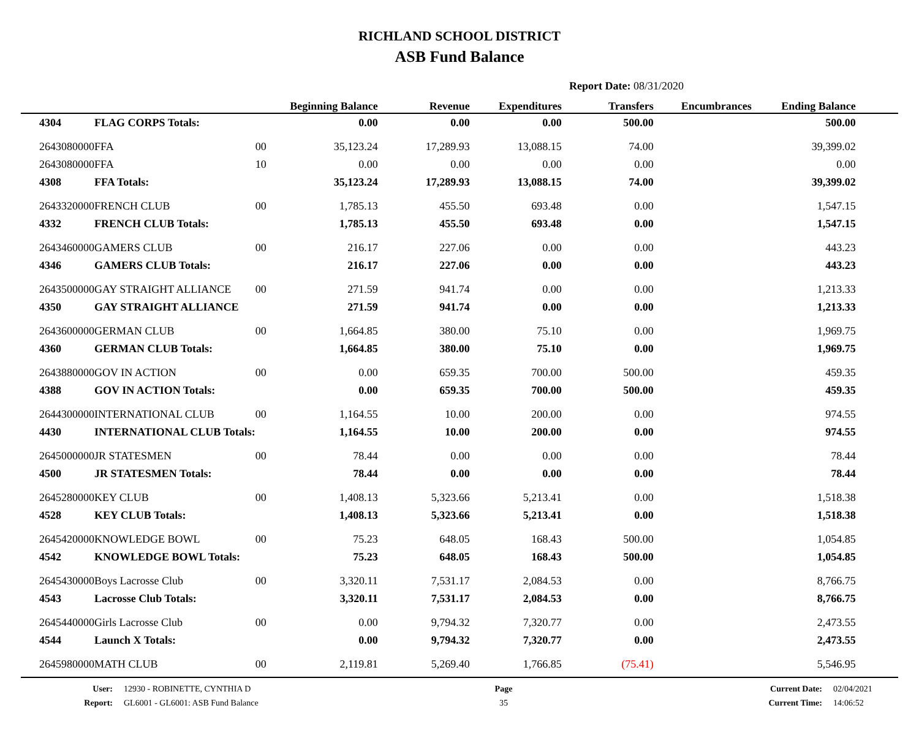RICHLAND SCHOOL DISTRICT
ASB Fund Balance
Report Date: 08/31/2020
| | | | | Beginning Balance | Revenue | Expenditures | Transfers | Encumbrances | Ending Balance | |
| --- | --- | --- | --- | --- | --- | --- | --- | --- | --- | --- |
| | 4304 | FLAG CORPS Totals: | | 0.00 | 0.00 | 0.00 | 500.00 | | 500.00 | |
| | 2643080000 | FFA | 00 | 35,123.24 | 17,289.93 | 13,088.15 | 74.00 | | 39,399.02 | |
| | 2643080000 | FFA | 10 | 0.00 | 0.00 | 0.00 | 0.00 | | 0.00 | |
| | 4308 | FFA Totals: | | 35,123.24 | 17,289.93 | 13,088.15 | 74.00 | | 39,399.02 | |
| | 2643320000 | FRENCH CLUB | 00 | 1,785.13 | 455.50 | 693.48 | 0.00 | | 1,547.15 | |
| | 4332 | FRENCH CLUB Totals: | | 1,785.13 | 455.50 | 693.48 | 0.00 | | 1,547.15 | |
| | 2643460000 | GAMERS CLUB | 00 | 216.17 | 227.06 | 0.00 | 0.00 | | 443.23 | |
| | 4346 | GAMERS CLUB Totals: | | 216.17 | 227.06 | 0.00 | 0.00 | | 443.23 | |
| | 2643500000 | GAY STRAIGHT ALLIANCE | 00 | 271.59 | 941.74 | 0.00 | 0.00 | | 1,213.33 | |
| | 4350 | GAY STRAIGHT ALLIANCE | | 271.59 | 941.74 | 0.00 | 0.00 | | 1,213.33 | |
| | 2643600000 | GERMAN CLUB | 00 | 1,664.85 | 380.00 | 75.10 | 0.00 | | 1,969.75 | |
| | 4360 | GERMAN CLUB Totals: | | 1,664.85 | 380.00 | 75.10 | 0.00 | | 1,969.75 | |
| | 2643880000 | GOV IN ACTION | 00 | 0.00 | 659.35 | 700.00 | 500.00 | | 459.35 | |
| | 4388 | GOV IN ACTION Totals: | | 0.00 | 659.35 | 700.00 | 500.00 | | 459.35 | |
| | 2644300000 | INTERNATIONAL CLUB | 00 | 1,164.55 | 10.00 | 200.00 | 0.00 | | 974.55 | |
| | 4430 | INTERNATIONAL CLUB Totals: | | 1,164.55 | 10.00 | 200.00 | 0.00 | | 974.55 | |
| | 2645000000 | JR STATESMEN | 00 | 78.44 | 0.00 | 0.00 | 0.00 | | 78.44 | |
| | 4500 | JR STATESMEN Totals: | | 78.44 | 0.00 | 0.00 | 0.00 | | 78.44 | |
| | 2645280000 | KEY CLUB | 00 | 1,408.13 | 5,323.66 | 5,213.41 | 0.00 | | 1,518.38 | |
| | 4528 | KEY CLUB Totals: | | 1,408.13 | 5,323.66 | 5,213.41 | 0.00 | | 1,518.38 | |
| | 2645420000 | KNOWLEDGE BOWL | 00 | 75.23 | 648.05 | 168.43 | 500.00 | | 1,054.85 | |
| | 4542 | KNOWLEDGE BOWL Totals: | | 75.23 | 648.05 | 168.43 | 500.00 | | 1,054.85 | |
| | 2645430000 | Boys Lacrosse Club | 00 | 3,320.11 | 7,531.17 | 2,084.53 | 0.00 | | 8,766.75 | |
| | 4543 | Lacrosse Club Totals: | | 3,320.11 | 7,531.17 | 2,084.53 | 0.00 | | 8,766.75 | |
| | 2645440000 | Girls Lacrosse Club | 00 | 0.00 | 9,794.32 | 7,320.77 | 0.00 | | 2,473.55 | |
| | 4544 | Launch X Totals: | | 0.00 | 9,794.32 | 7,320.77 | 0.00 | | 2,473.55 | |
| | 2645980000 | MATH CLUB | 00 | 2,119.81 | 5,269.40 | 1,766.85 | (75.41) | | 5,546.95 | |
User:
Report:
12930 - ROBINETTE, CYNTHIA D
GL6001 - GL6001: ASB Fund Balance
Page
35
Current Date:
Current Time:
02/04/2021
14:06:52